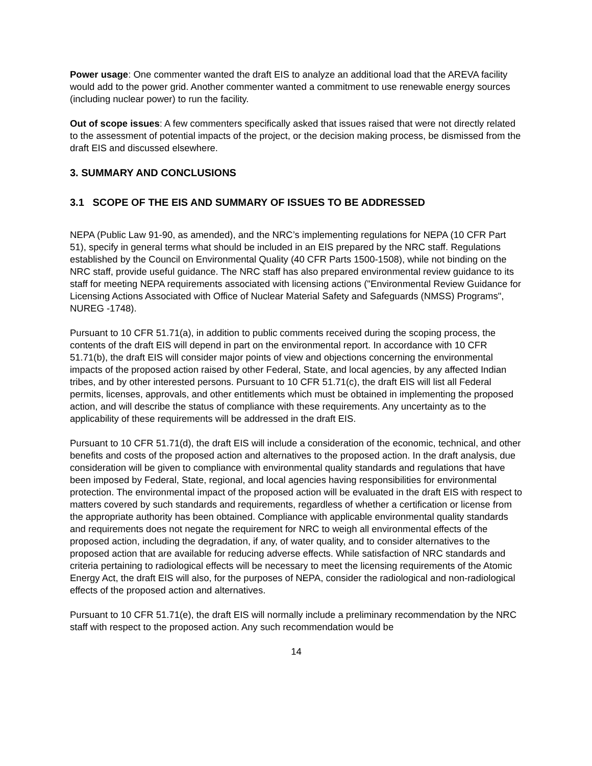Power usage: One commenter wanted the draft EIS to analyze an additional load that the AREVA facility would add to the power grid. Another commenter wanted a commitment to use renewable energy sources (including nuclear power) to run the facility.
Out of scope issues: A few commenters specifically asked that issues raised that were not directly related to the assessment of potential impacts of the project, or the decision making process, be dismissed from the draft EIS and discussed elsewhere.
3. SUMMARY AND CONCLUSIONS
3.1 SCOPE OF THE EIS AND SUMMARY OF ISSUES TO BE ADDRESSED
NEPA (Public Law 91-90, as amended), and the NRC’s implementing regulations for NEPA (10 CFR Part 51), specify in general terms what should be included in an EIS prepared by the NRC staff. Regulations established by the Council on Environmental Quality (40 CFR Parts 1500-1508), while not binding on the NRC staff, provide useful guidance. The NRC staff has also prepared environmental review guidance to its staff for meeting NEPA requirements associated with licensing actions ("Environmental Review Guidance for Licensing Actions Associated with Office of Nuclear Material Safety and Safeguards (NMSS) Programs", NUREG -1748).
Pursuant to 10 CFR 51.71(a), in addition to public comments received during the scoping process, the contents of the draft EIS will depend in part on the environmental report. In accordance with 10 CFR 51.71(b), the draft EIS will consider major points of view and objections concerning the environmental impacts of the proposed action raised by other Federal, State, and local agencies, by any affected Indian tribes, and by other interested persons. Pursuant to 10 CFR 51.71(c), the draft EIS will list all Federal permits, licenses, approvals, and other entitlements which must be obtained in implementing the proposed action, and will describe the status of compliance with these requirements. Any uncertainty as to the applicability of these requirements will be addressed in the draft EIS.
Pursuant to 10 CFR 51.71(d), the draft EIS will include a consideration of the economic, technical, and other benefits and costs of the proposed action and alternatives to the proposed action. In the draft analysis, due consideration will be given to compliance with environmental quality standards and regulations that have been imposed by Federal, State, regional, and local agencies having responsibilities for environmental protection. The environmental impact of the proposed action will be evaluated in the draft EIS with respect to matters covered by such standards and requirements, regardless of whether a certification or license from the appropriate authority has been obtained. Compliance with applicable environmental quality standards and requirements does not negate the requirement for NRC to weigh all environmental effects of the proposed action, including the degradation, if any, of water quality, and to consider alternatives to the proposed action that are available for reducing adverse effects. While satisfaction of NRC standards and criteria pertaining to radiological effects will be necessary to meet the licensing requirements of the Atomic Energy Act, the draft EIS will also, for the purposes of NEPA, consider the radiological and non-radiological effects of the proposed action and alternatives.
Pursuant to 10 CFR 51.71(e), the draft EIS will normally include a preliminary recommendation by the NRC staff with respect to the proposed action. Any such recommendation would be
14